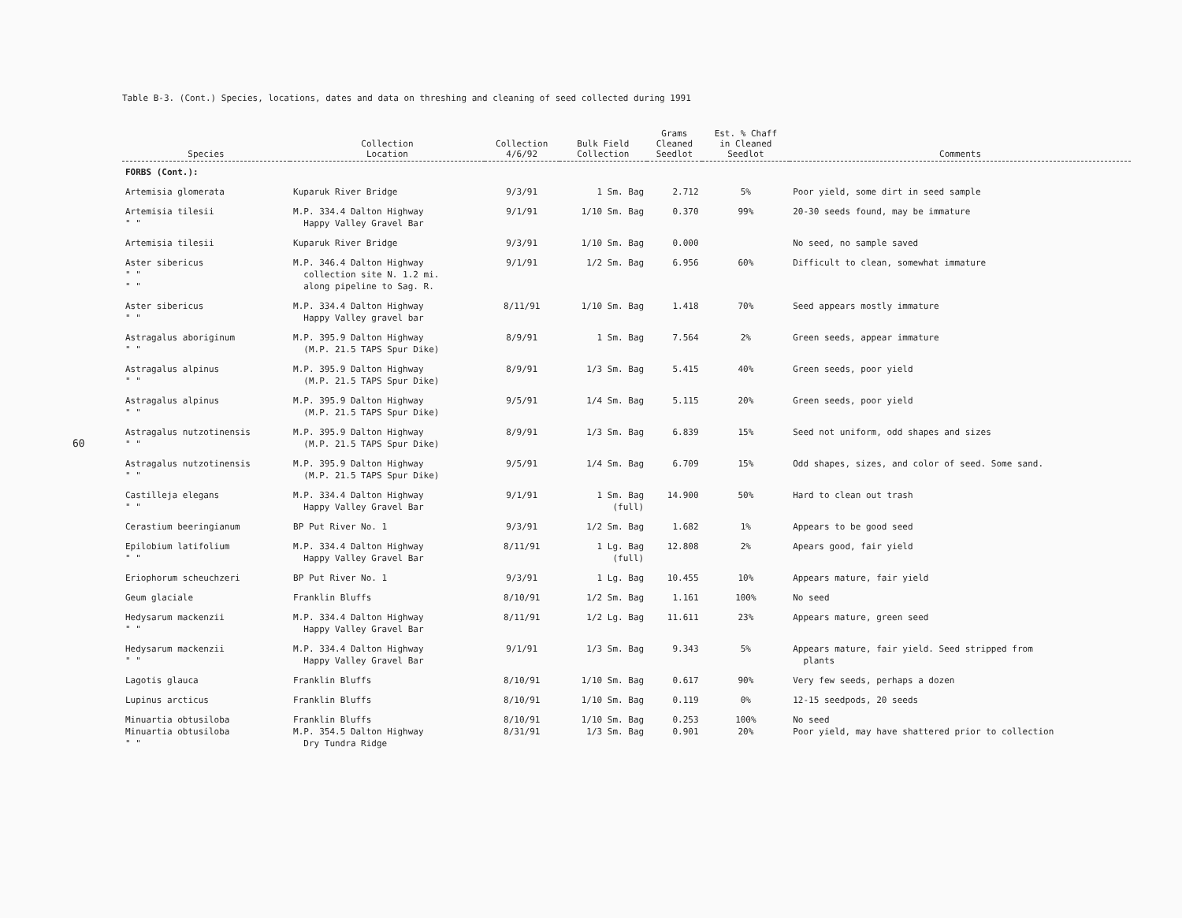60
Table B-3. (Cont.) Species, locations, dates and data on threshing and cleaning of seed collected during 1991
| Species | Collection Location | Collection 4/6/92 | Bulk Field Collection | Grams Cleaned Seedlot | Est. % Chaff in Cleaned Seedlot | Comments |
| --- | --- | --- | --- | --- | --- | --- |
| FORBS (Cont.): | | | | | | |
| Artemisia glomerata | Kuparuk River Bridge | 9/3/91 | 1 Sm. Bag | 2.712 | 5% | Poor yield, some dirt in seed sample |
| Artemisia tilesii " " | M.P. 334.4 Dalton Highway Happy Valley Gravel Bar | 9/1/91 | 1/10 Sm. Bag | 0.370 | 99% | 20-30 seeds found, may be immature |
| Artemisia tilesii | Kuparuk River Bridge | 9/3/91 | 1/10 Sm. Bag | 0.000 | | No seed, no sample saved |
| Aster sibericus " " " " | M.P. 346.4 Dalton Highway collection site N. 1.2 mi. along pipeline to Sag. R. | 9/1/91 | 1/2 Sm. Bag | 6.956 | 60% | Difficult to clean, somewhat immature |
| Aster sibericus " " | M.P. 334.4 Dalton Highway Happy Valley gravel bar | 8/11/91 | 1/10 Sm. Bag | 1.418 | 70% | Seed appears mostly immature |
| Astragalus aboriginum " " | M.P. 395.9 Dalton Highway (M.P. 21.5 TAPS Spur Dike) | 8/9/91 | 1 Sm. Bag | 7.564 | 2% | Green seeds, appear immature |
| Astragalus alpinus " " | M.P. 395.9 Dalton Highway (M.P. 21.5 TAPS Spur Dike) | 8/9/91 | 1/3 Sm. Bag | 5.415 | 40% | Green seeds, poor yield |
| Astragalus alpinus " " | M.P. 395.9 Dalton Highway (M.P. 21.5 TAPS Spur Dike) | 9/5/91 | 1/4 Sm. Bag | 5.115 | 20% | Green seeds, poor yield |
| Astragalus nutzotinensis " " | M.P. 395.9 Dalton Highway (M.P. 21.5 TAPS Spur Dike) | 8/9/91 | 1/3 Sm. Bag | 6.839 | 15% | Seed not uniform, odd shapes and sizes |
| Astragalus nutzotinensis " " | M.P. 395.9 Dalton Highway (M.P. 21.5 TAPS Spur Dike) | 9/5/91 | 1/4 Sm. Bag | 6.709 | 15% | Odd shapes, sizes, and color of seed. Some sand. |
| Castilleja elegans " " | M.P. 334.4 Dalton Highway Happy Valley Gravel Bar | 9/1/91 | 1 Sm. Bag (full) | 14.900 | 50% | Hard to clean out trash |
| Cerastium beeringianum | BP Put River No. 1 | 9/3/91 | 1/2 Sm. Bag | 1.682 | 1% | Appears to be good seed |
| Epilobium latifolium " " | M.P. 334.4 Dalton Highway Happy Valley Gravel Bar | 8/11/91 | 1 Lg. Bag (full) | 12.808 | 2% | Apears good, fair yield |
| Eriophorum scheuchzeri | BP Put River No. 1 | 9/3/91 | 1 Lg. Bag | 10.455 | 10% | Appears mature, fair yield |
| Geum glaciale | Franklin Bluffs | 8/10/91 | 1/2 Sm. Bag | 1.161 | 100% | No seed |
| Hedysarum mackenzii " " | M.P. 334.4 Dalton Highway Happy Valley Gravel Bar | 8/11/91 | 1/2 Lg. Bag | 11.611 | 23% | Appears mature, green seed |
| Hedysarum mackenzii " " | M.P. 334.4 Dalton Highway Happy Valley Gravel Bar | 9/1/91 | 1/3 Sm. Bag | 9.343 | 5% | Appears mature, fair yield. Seed stripped from plants |
| Lagotis glauca | Franklin Bluffs | 8/10/91 | 1/10 Sm. Bag | 0.617 | 90% | Very few seeds, perhaps a dozen |
| Lupinus arcticus | Franklin Bluffs | 8/10/91 | 1/10 Sm. Bag | 0.119 | 0% | 12-15 seedpods, 20 seeds |
| Minuartia obtusiloba | Franklin Bluffs | 8/10/91 | 1/10 Sm. Bag | 0.253 | 100% | No seed |
| Minuartia obtusiloba " " | M.P. 354.5 Dalton Highway Dry Tundra Ridge | 8/31/91 | 1/3 Sm. Bag | 0.901 | 20% | Poor yield, may have shattered prior to collection |